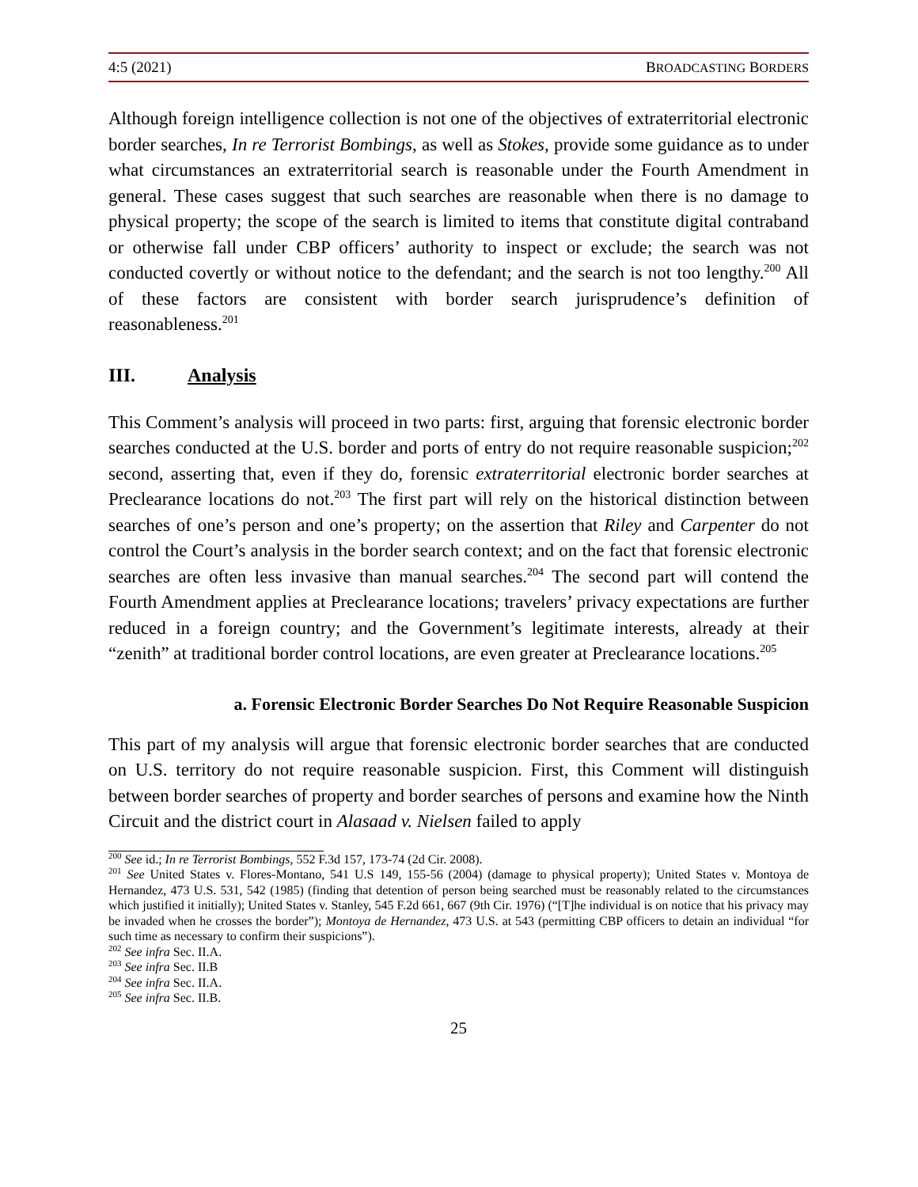4:5 (2021) BROADCASTING BORDERS
Although foreign intelligence collection is not one of the objectives of extraterritorial electronic border searches, In re Terrorist Bombings, as well as Stokes, provide some guidance as to under what circumstances an extraterritorial search is reasonable under the Fourth Amendment in general. These cases suggest that such searches are reasonable when there is no damage to physical property; the scope of the search is limited to items that constitute digital contraband or otherwise fall under CBP officers’ authority to inspect or exclude; the search was not conducted covertly or without notice to the defendant; and the search is not too lengthy.<sup>200</sup> All of these factors are consistent with border search jurisprudence’s definition of reasonableness.<sup>201</sup>
III. Analysis
This Comment’s analysis will proceed in two parts: first, arguing that forensic electronic border searches conducted at the U.S. border and ports of entry do not require reasonable suspicion;<sup>202</sup> second, asserting that, even if they do, forensic extraterritorial electronic border searches at Preclearance locations do not.<sup>203</sup> The first part will rely on the historical distinction between searches of one’s person and one’s property; on the assertion that Riley and Carpenter do not control the Court’s analysis in the border search context; and on the fact that forensic electronic searches are often less invasive than manual searches.<sup>204</sup> The second part will contend the Fourth Amendment applies at Preclearance locations; travelers’ privacy expectations are further reduced in a foreign country; and the Government’s legitimate interests, already at their “zenith” at traditional border control locations, are even greater at Preclearance locations.<sup>205</sup>
a. Forensic Electronic Border Searches Do Not Require Reasonable Suspicion
This part of my analysis will argue that forensic electronic border searches that are conducted on U.S. territory do not require reasonable suspicion. First, this Comment will distinguish between border searches of property and border searches of persons and examine how the Ninth Circuit and the district court in Alasaad v. Nielsen failed to apply
<sup>200</sup> See id.; In re Terrorist Bombings, 552 F.3d 157, 173-74 (2d Cir. 2008).
<sup>201</sup> See United States v. Flores-Montano, 541 U.S 149, 155-56 (2004) (damage to physical property); United States v. Montoya de Hernandez, 473 U.S. 531, 542 (1985) (finding that detention of person being searched must be reasonably related to the circumstances which justified it initially); United States v. Stanley, 545 F.2d 661, 667 (9th Cir. 1976) (“[T]he individual is on notice that his privacy may be invaded when he crosses the border”); Montoya de Hernandez, 473 U.S. at 543 (permitting CBP officers to detain an individual “for such time as necessary to confirm their suspicions”).
<sup>202</sup> See infra Sec. II.A.
<sup>203</sup> See infra Sec. II.B
<sup>204</sup> See infra Sec. II.A.
<sup>205</sup> See infra Sec. II.B.
25